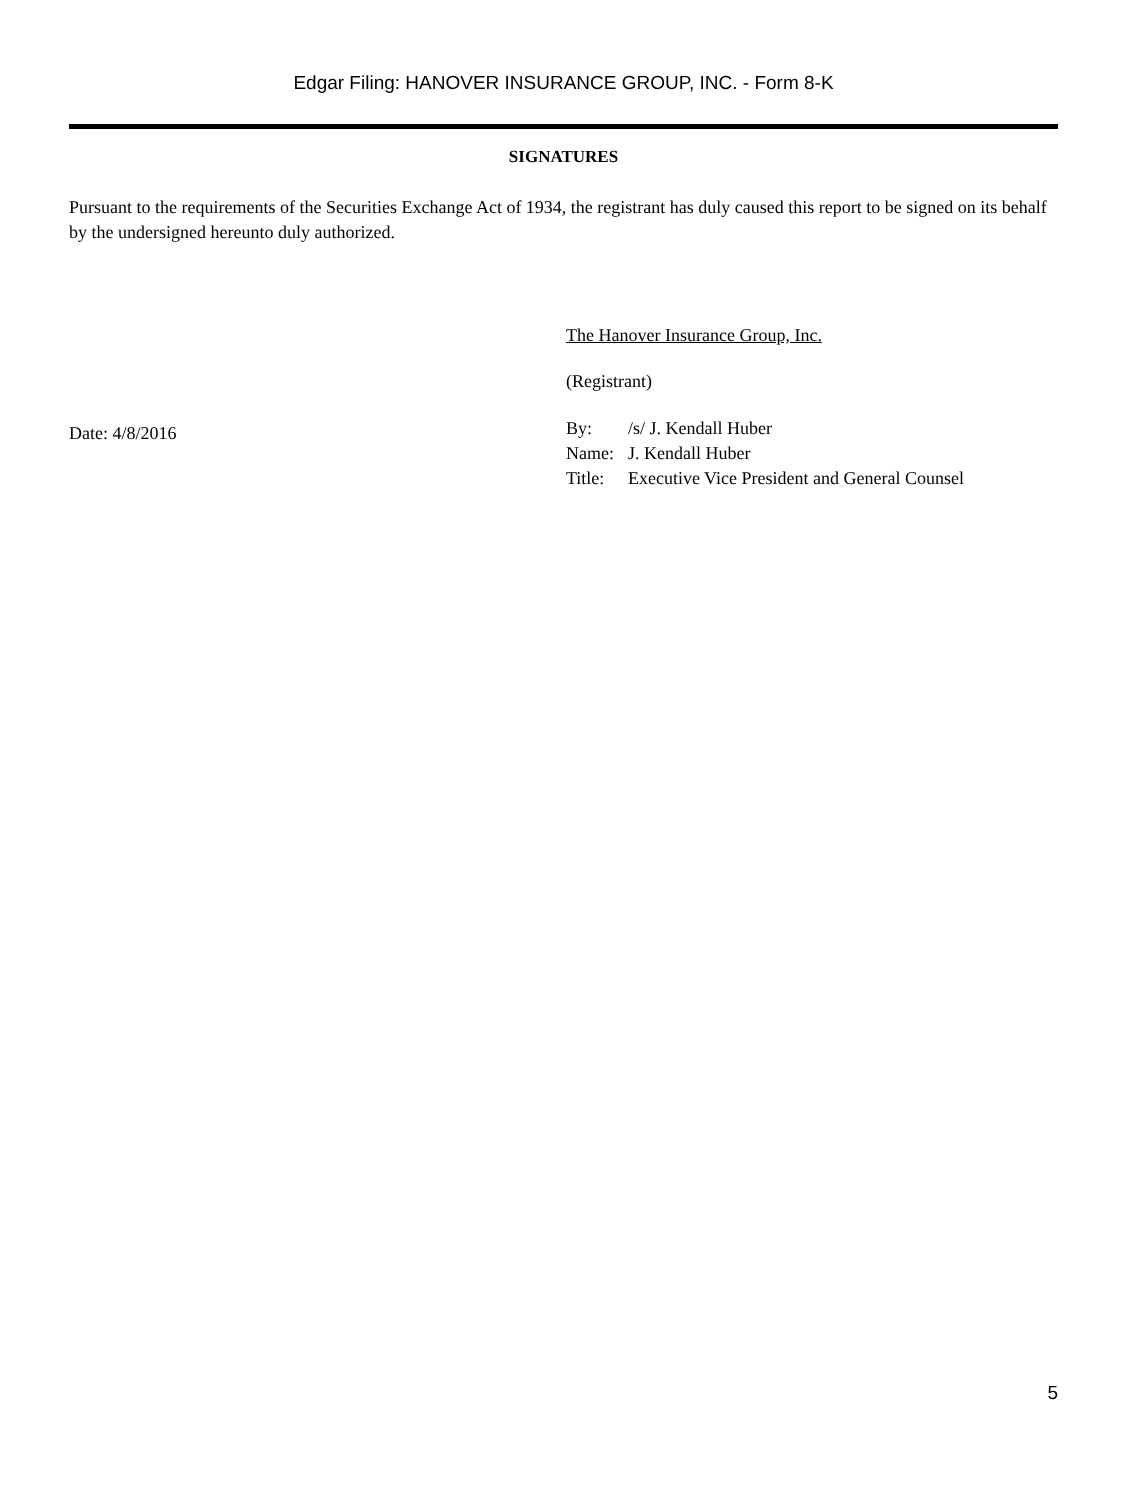Edgar Filing: HANOVER INSURANCE GROUP, INC. - Form 8-K
SIGNATURES
Pursuant to the requirements of the Securities Exchange Act of 1934, the registrant has duly caused this report to be signed on its behalf by the undersigned hereunto duly authorized.
Date: 4/8/2016
The Hanover Insurance Group, Inc.
(Registrant)
| By: | /s/ J. Kendall Huber |
| Name: | J. Kendall Huber |
| Title: | Executive Vice President and General Counsel |
5